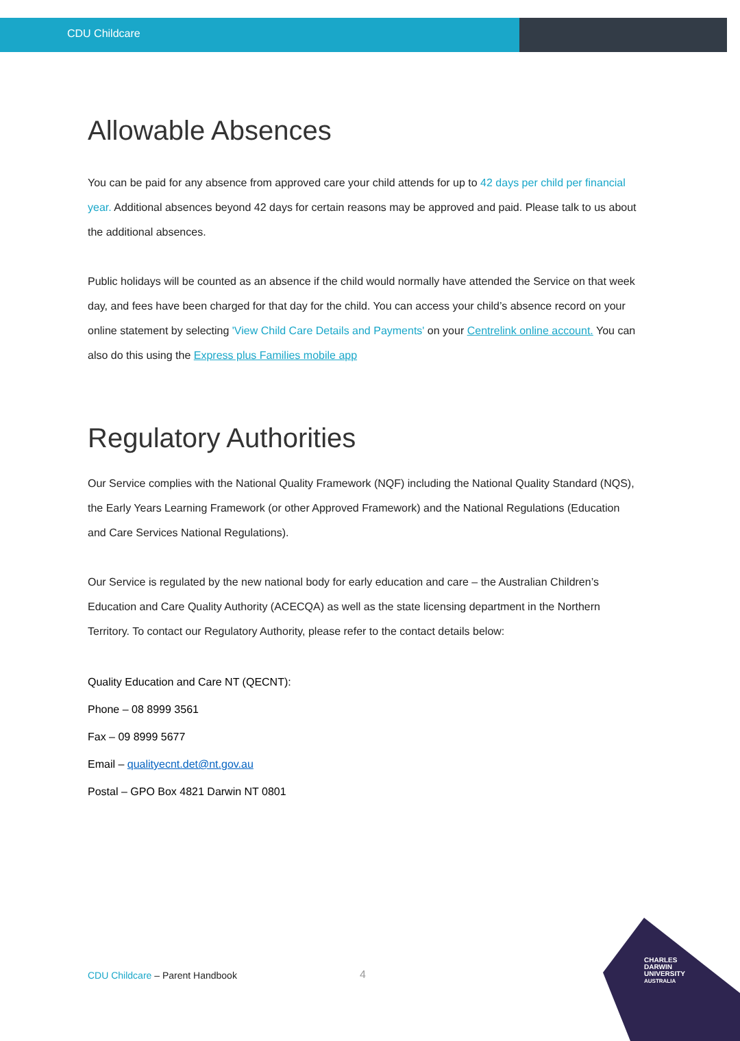CDU Childcare
Allowable Absences
You can be paid for any absence from approved care your child attends for up to 42 days per child per financial year. Additional absences beyond 42 days for certain reasons may be approved and paid. Please talk to us about the additional absences.
Public holidays will be counted as an absence if the child would normally have attended the Service on that week day, and fees have been charged for that day for the child. You can access your child’s absence record on your online statement by selecting 'View Child Care Details and Payments' on your Centrelink online account. You can also do this using the Express plus Families mobile app
Regulatory Authorities
Our Service complies with the National Quality Framework (NQF) including the National Quality Standard (NQS), the Early Years Learning Framework (or other Approved Framework) and the National Regulations (Education and Care Services National Regulations).
Our Service is regulated by the new national body for early education and care – the Australian Children’s Education and Care Quality Authority (ACECQA) as well as the state licensing department in the Northern Territory. To contact our Regulatory Authority, please refer to the contact details below:
Quality Education and Care NT (QECNT):
Phone – 08 8999 3561
Fax – 09 8999 5677
Email – qualityecnt.det@nt.gov.au
Postal – GPO Box 4821 Darwin NT 0801
CDU Childcare – Parent Handbook
4
CHARLES
DARWIN
UNIVERSITY
AUSTRALIA